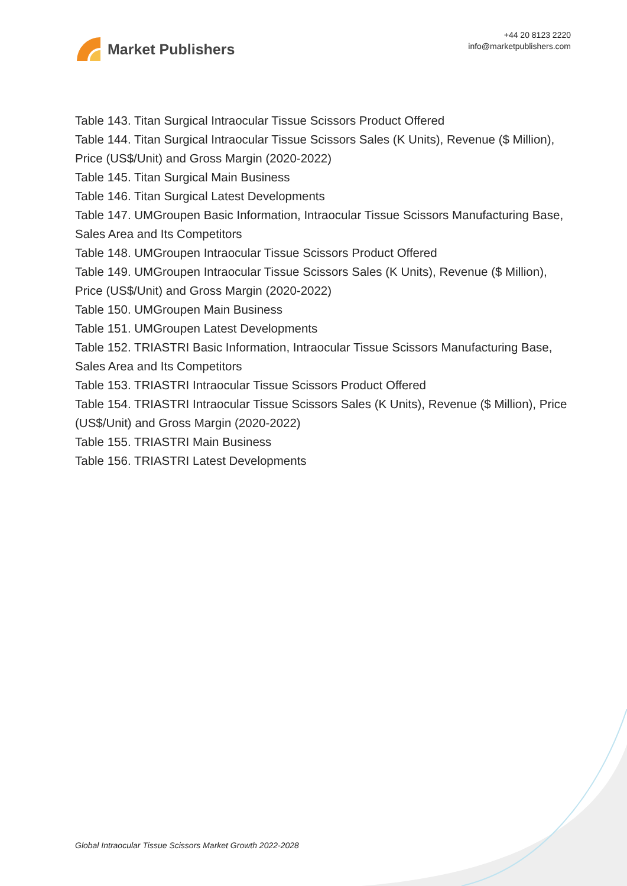Market Publishers
+44 20 8123 2220
info@marketpublishers.com
Table 143. Titan Surgical Intraocular Tissue Scissors Product Offered
Table 144. Titan Surgical Intraocular Tissue Scissors Sales (K Units), Revenue ($ Million), Price (US$/Unit) and Gross Margin (2020-2022)
Table 145. Titan Surgical Main Business
Table 146. Titan Surgical Latest Developments
Table 147. UMGroupen Basic Information, Intraocular Tissue Scissors Manufacturing Base, Sales Area and Its Competitors
Table 148. UMGroupen Intraocular Tissue Scissors Product Offered
Table 149. UMGroupen Intraocular Tissue Scissors Sales (K Units), Revenue ($ Million), Price (US$/Unit) and Gross Margin (2020-2022)
Table 150. UMGroupen Main Business
Table 151. UMGroupen Latest Developments
Table 152. TRIASTRI Basic Information, Intraocular Tissue Scissors Manufacturing Base, Sales Area and Its Competitors
Table 153. TRIASTRI Intraocular Tissue Scissors Product Offered
Table 154. TRIASTRI Intraocular Tissue Scissors Sales (K Units), Revenue ($ Million), Price (US$/Unit) and Gross Margin (2020-2022)
Table 155. TRIASTRI Main Business
Table 156. TRIASTRI Latest Developments
Global Intraocular Tissue Scissors Market Growth 2022-2028